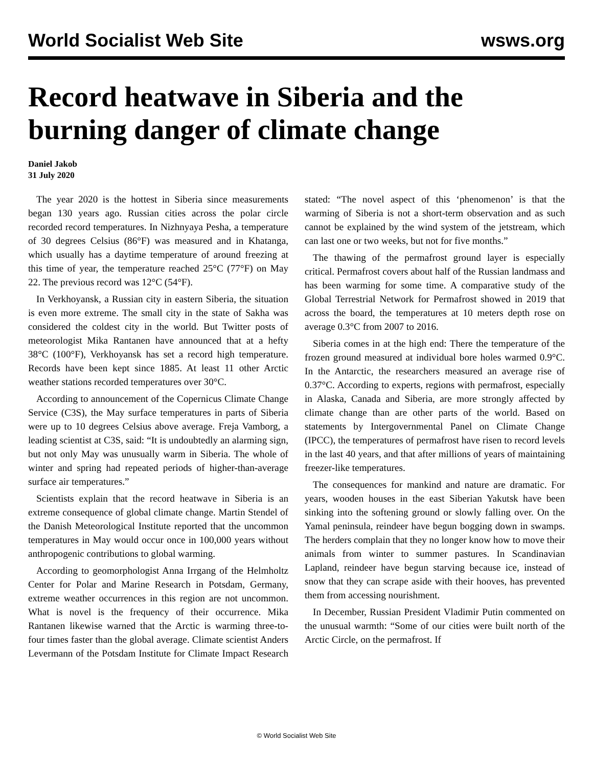World Socialist Web Site wsws.org
Record heatwave in Siberia and the burning danger of climate change
Daniel Jakob
31 July 2020
The year 2020 is the hottest in Siberia since measurements began 130 years ago. Russian cities across the polar circle recorded record temperatures. In Nizhnyaya Pesha, a temperature of 30 degrees Celsius (86°F) was measured and in Khatanga, which usually has a daytime temperature of around freezing at this time of year, the temperature reached 25°C (77°F) on May 22. The previous record was 12°C (54°F).
In Verkhoyansk, a Russian city in eastern Siberia, the situation is even more extreme. The small city in the state of Sakha was considered the coldest city in the world. But Twitter posts of meteorologist Mika Rantanen have announced that at a hefty 38°C (100°F), Verkhoyansk has set a record high temperature. Records have been kept since 1885. At least 11 other Arctic weather stations recorded temperatures over 30°C.
According to announcement of the Copernicus Climate Change Service (C3S), the May surface temperatures in parts of Siberia were up to 10 degrees Celsius above average. Freja Vamborg, a leading scientist at C3S, said: “It is undoubtedly an alarming sign, but not only May was unusually warm in Siberia. The whole of winter and spring had repeated periods of higher-than-average surface air temperatures.”
Scientists explain that the record heatwave in Siberia is an extreme consequence of global climate change. Martin Stendel of the Danish Meteorological Institute reported that the uncommon temperatures in May would occur once in 100,000 years without anthropogenic contributions to global warming.
According to geomorphologist Anna Irrgang of the Helmholtz Center for Polar and Marine Research in Potsdam, Germany, extreme weather occurrences in this region are not uncommon. What is novel is the frequency of their occurrence. Mika Rantanen likewise warned that the Arctic is warming three-to-four times faster than the global average. Climate scientist Anders Levermann of the Potsdam Institute for Climate Impact Research stated: “The novel aspect of this ‘phenomenon’ is that the warming of Siberia is not a short-term observation and as such cannot be explained by the wind system of the jetstream, which can last one or two weeks, but not for five months.”
The thawing of the permafrost ground layer is especially critical. Permafrost covers about half of the Russian landmass and has been warming for some time. A comparative study of the Global Terrestrial Network for Permafrost showed in 2019 that across the board, the temperatures at 10 meters depth rose on average 0.3°C from 2007 to 2016.
Siberia comes in at the high end: There the temperature of the frozen ground measured at individual bore holes warmed 0.9°C. In the Antarctic, the researchers measured an average rise of 0.37°C. According to experts, regions with permafrost, especially in Alaska, Canada and Siberia, are more strongly affected by climate change than are other parts of the world. Based on statements by Intergovernmental Panel on Climate Change (IPCC), the temperatures of permafrost have risen to record levels in the last 40 years, and that after millions of years of maintaining freezer-like temperatures.
The consequences for mankind and nature are dramatic. For years, wooden houses in the east Siberian Yakutsk have been sinking into the softening ground or slowly falling over. On the Yamal peninsula, reindeer have begun bogging down in swamps. The herders complain that they no longer know how to move their animals from winter to summer pastures. In Scandinavian Lapland, reindeer have begun starving because ice, instead of snow that they can scrape aside with their hooves, has prevented them from accessing nourishment.
In December, Russian President Vladimir Putin commented on the unusual warmth: “Some of our cities were built north of the Arctic Circle, on the permafrost. If
© World Socialist Web Site